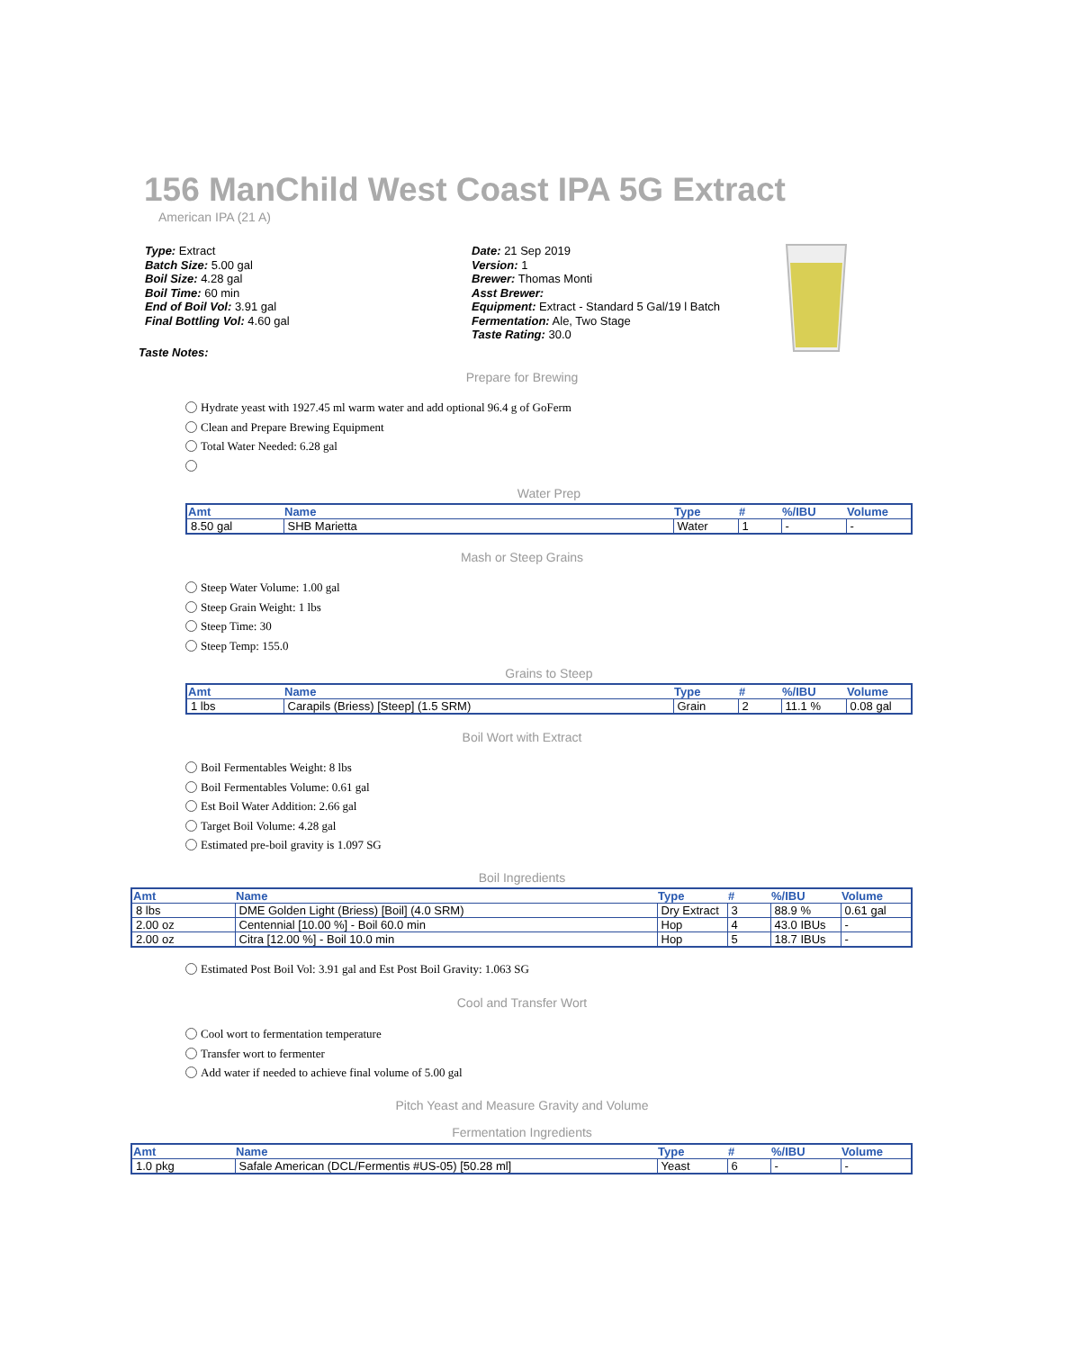156 ManChild West Coast IPA 5G Extract
American IPA (21 A)
Type: Extract
Batch Size: 5.00 gal
Boil Size: 4.28 gal
Boil Time: 60 min
End of Boil Vol: 3.91 gal
Final Bottling Vol: 4.60 gal
Date: 21 Sep 2019
Version: 1
Brewer: Thomas Monti
Asst Brewer:
Equipment: Extract - Standard 5 Gal/19 l Batch
Fermentation: Ale, Two Stage
Taste Rating: 30.0
Taste Notes:
Prepare for Brewing
Hydrate yeast with 1927.45 ml warm water and add optional 96.4 g of GoFerm
Clean and Prepare Brewing Equipment
Total Water Needed: 6.28 gal
Water Prep
| Amt | Name | Type | # | %/IBU | Volume |
| --- | --- | --- | --- | --- | --- |
| 8.50 gal | SHB Marietta | Water | 1 | - | - |
Mash or Steep Grains
Steep Water Volume: 1.00 gal
Steep Grain Weight: 1 lbs
Steep Time: 30
Steep Temp: 155.0
Grains to Steep
| Amt | Name | Type | # | %/IBU | Volume |
| --- | --- | --- | --- | --- | --- |
| 1 lbs | Carapils (Briess) [Steep] (1.5 SRM) | Grain | 2 | 11.1 % | 0.08 gal |
Boil Wort with Extract
Boil Fermentables Weight: 8 lbs
Boil Fermentables Volume: 0.61 gal
Est Boil Water Addition: 2.66 gal
Target Boil Volume: 4.28 gal
Estimated pre-boil gravity is 1.097 SG
Boil Ingredients
| Amt | Name | Type | # | %/IBU | Volume |
| --- | --- | --- | --- | --- | --- |
| 8 lbs | DME Golden Light (Briess) [Boil] (4.0 SRM) | Dry Extract | 3 | 88.9 % | 0.61 gal |
| 2.00 oz | Centennial [10.00 %] - Boil 60.0 min | Hop | 4 | 43.0 IBUs | - |
| 2.00 oz | Citra [12.00 %] - Boil 10.0 min | Hop | 5 | 18.7 IBUs | - |
Estimated Post Boil Vol: 3.91 gal and Est Post Boil Gravity: 1.063 SG
Cool and Transfer Wort
Cool wort to fermentation temperature
Transfer wort to fermenter
Add water if needed to achieve final volume of 5.00 gal
Pitch Yeast and Measure Gravity and Volume
Fermentation Ingredients
| Amt | Name | Type | # | %/IBU | Volume |
| --- | --- | --- | --- | --- | --- |
| 1.0 pkg | Safale American (DCL/Fermentis #US-05) [50.28 ml] | Yeast | 6 | - | - |